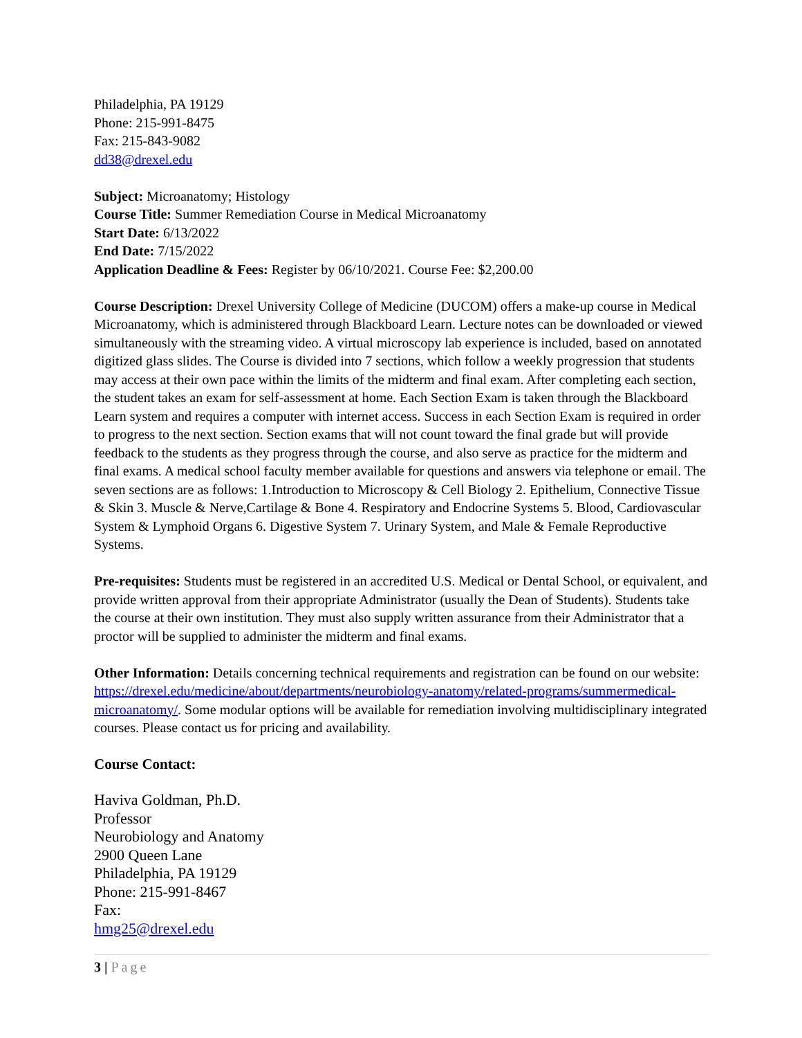Philadelphia, PA 19129
Phone: 215-991-8475
Fax: 215-843-9082
dd38@drexel.edu
Subject: Microanatomy; Histology
Course Title: Summer Remediation Course in Medical Microanatomy
Start Date: 6/13/2022
End Date: 7/15/2022
Application Deadline & Fees: Register by 06/10/2021. Course Fee: $2,200.00
Course Description: Drexel University College of Medicine (DUCOM) offers a make-up course in Medical Microanatomy, which is administered through Blackboard Learn. Lecture notes can be downloaded or viewed simultaneously with the streaming video. A virtual microscopy lab experience is included, based on annotated digitized glass slides. The Course is divided into 7 sections, which follow a weekly progression that students may access at their own pace within the limits of the midterm and final exam. After completing each section, the student takes an exam for self-assessment at home. Each Section Exam is taken through the Blackboard Learn system and requires a computer with internet access. Success in each Section Exam is required in order to progress to the next section. Section exams that will not count toward the final grade but will provide feedback to the students as they progress through the course, and also serve as practice for the midterm and final exams. A medical school faculty member available for questions and answers via telephone or email. The seven sections are as follows: 1.Introduction to Microscopy & Cell Biology 2. Epithelium, Connective Tissue & Skin 3. Muscle & Nerve,Cartilage & Bone 4. Respiratory and Endocrine Systems 5. Blood, Cardiovascular System & Lymphoid Organs 6. Digestive System 7. Urinary System, and Male & Female Reproductive Systems.
Pre-requisites: Students must be registered in an accredited U.S. Medical or Dental School, or equivalent, and provide written approval from their appropriate Administrator (usually the Dean of Students). Students take the course at their own institution. They must also supply written assurance from their Administrator that a proctor will be supplied to administer the midterm and final exams.
Other Information: Details concerning technical requirements and registration can be found on our website: https://drexel.edu/medicine/about/departments/neurobiology-anatomy/related-programs/summermedical-microanatomy/. Some modular options will be available for remediation involving multidisciplinary integrated courses. Please contact us for pricing and availability.
Course Contact:
Haviva Goldman, Ph.D.
Professor
Neurobiology and Anatomy
2900 Queen Lane
Philadelphia, PA 19129
Phone: 215-991-8467
Fax:
hmg25@drexel.edu
3 | Page